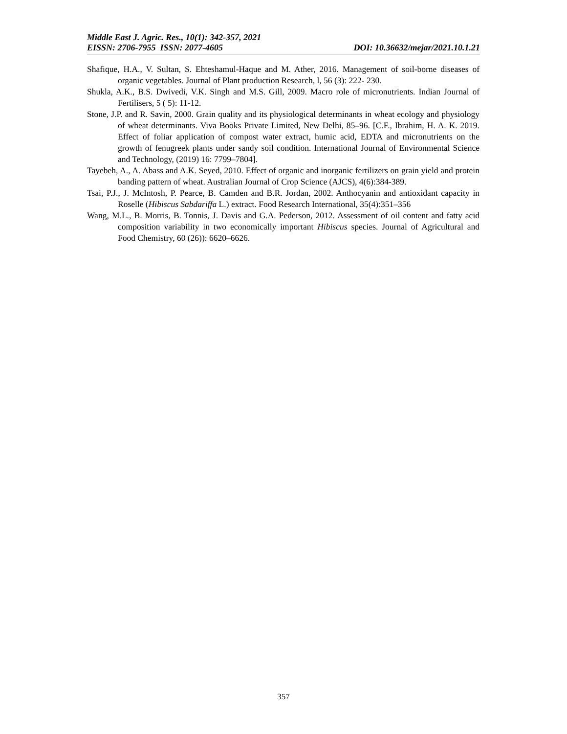Middle East J. Agric. Res., 10(1): 342-357, 2021
EISSN: 2706-7955 ISSN: 2077-4605 DOI: 10.36632/mejar/2021.10.1.21
Shafique, H.A., V. Sultan, S. Ehteshamul-Haque and M. Ather, 2016. Management of soil-borne diseases of organic vegetables. Journal of Plant production Research, l, 56 (3): 222- 230.
Shukla, A.K., B.S. Dwivedi, V.K. Singh and M.S. Gill, 2009. Macro role of micronutrients. Indian Journal of Fertilisers, 5 ( 5): 11-12.
Stone, J.P. and R. Savin, 2000. Grain quality and its physiological determinants in wheat ecology and physiology of wheat determinants. Viva Books Private Limited, New Delhi, 85–96. [C.F., Ibrahim, H. A. K. 2019. Effect of foliar application of compost water extract, humic acid, EDTA and micronutrients on the growth of fenugreek plants under sandy soil condition. International Journal of Environmental Science and Technology, (2019) 16: 7799–7804].
Tayebeh, A., A. Abass and A.K. Seyed, 2010. Effect of organic and inorganic fertilizers on grain yield and protein banding pattern of wheat. Australian Journal of Crop Science (AJCS), 4(6):384-389.
Tsai, P.J., J. McIntosh, P. Pearce, B. Camden and B.R. Jordan, 2002. Anthocyanin and antioxidant capacity in Roselle (Hibiscus Sabdariffa L.) extract. Food Research International, 35(4):351–356
Wang, M.L., B. Morris, B. Tonnis, J. Davis and G.A. Pederson, 2012. Assessment of oil content and fatty acid composition variability in two economically important Hibiscus species. Journal of Agricultural and Food Chemistry, 60 (26)): 6620–6626.
357